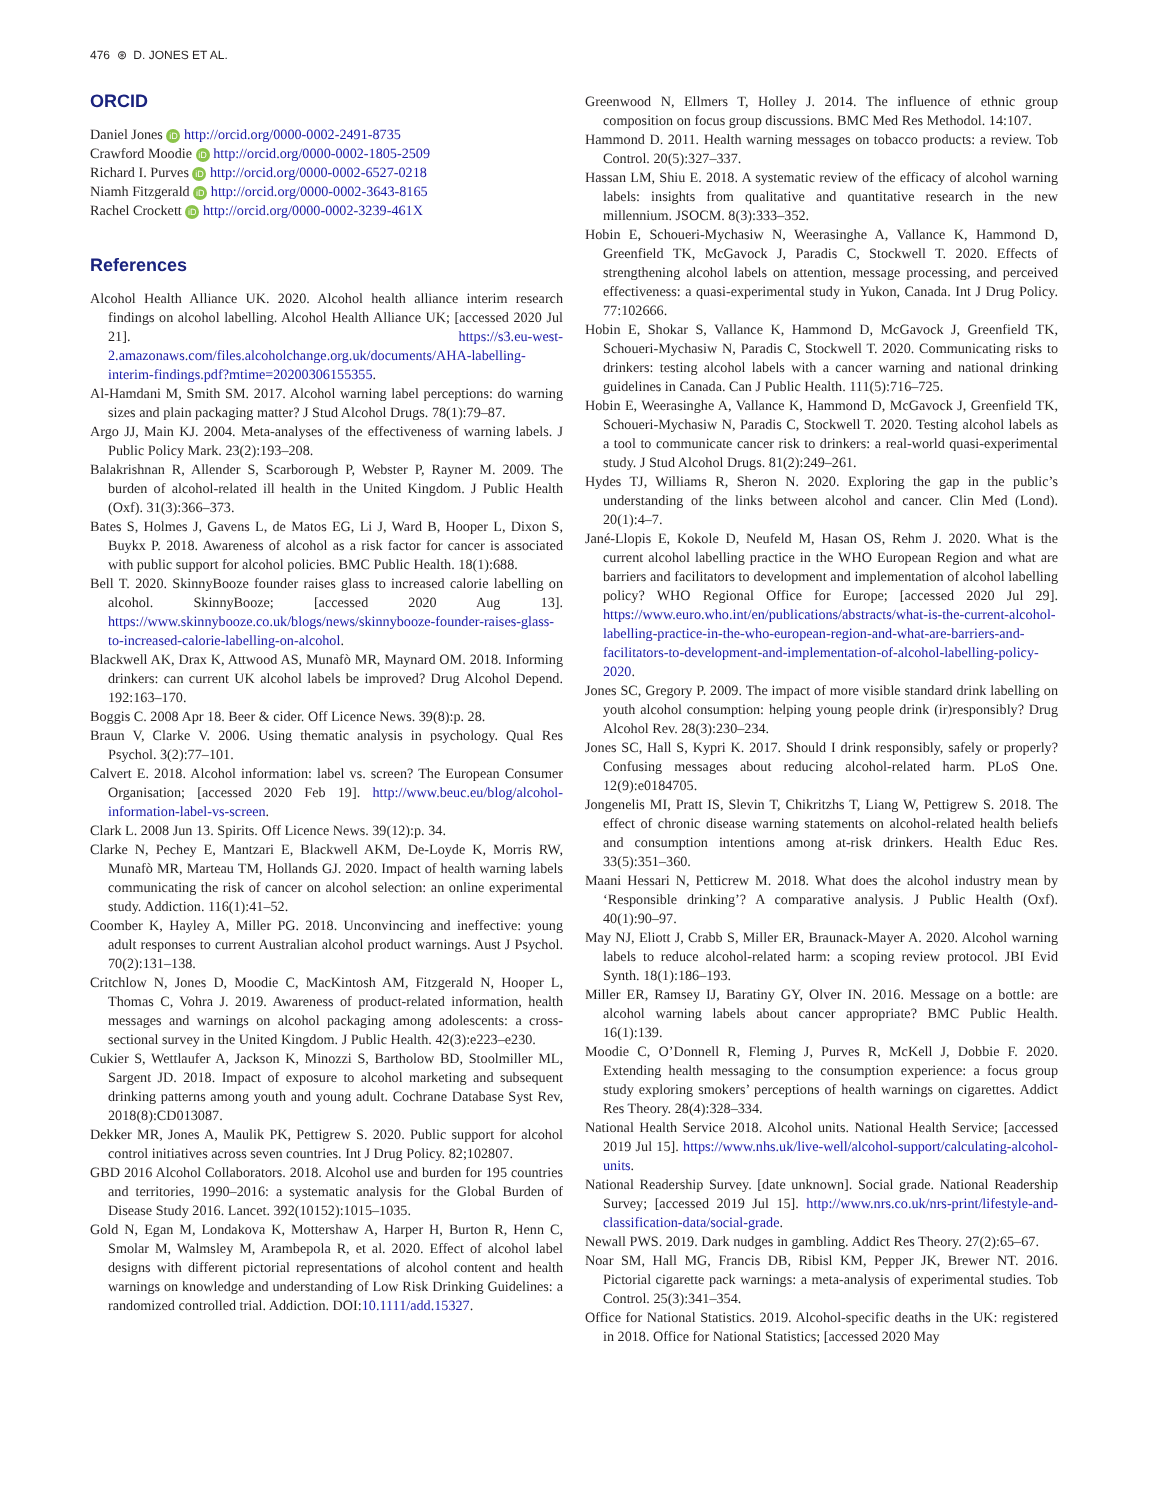476 ⊛ D. JONES ET AL.
ORCID
Daniel Jones iD http://orcid.org/0000-0002-2491-8735
Crawford Moodie iD http://orcid.org/0000-0002-1805-2509
Richard I. Purves iD http://orcid.org/0000-0002-6527-0218
Niamh Fitzgerald iD http://orcid.org/0000-0002-3643-8165
Rachel Crockett iD http://orcid.org/0000-0002-3239-461X
References
Alcohol Health Alliance UK. 2020. Alcohol health alliance interim research findings on alcohol labelling. Alcohol Health Alliance UK; [accessed 2020 Jul 21]. https://s3.eu-west-2.amazonaws.com/files.alcoholchange.org.uk/documents/AHA-labelling-interim-findings.pdf?mtime=20200306155355.
Al-Hamdani M, Smith SM. 2017. Alcohol warning label perceptions: do warning sizes and plain packaging matter? J Stud Alcohol Drugs. 78(1):79–87.
Argo JJ, Main KJ. 2004. Meta-analyses of the effectiveness of warning labels. J Public Policy Mark. 23(2):193–208.
Balakrishnan R, Allender S, Scarborough P, Webster P, Rayner M. 2009. The burden of alcohol-related ill health in the United Kingdom. J Public Health (Oxf). 31(3):366–373.
Bates S, Holmes J, Gavens L, de Matos EG, Li J, Ward B, Hooper L, Dixon S, Buykx P. 2018. Awareness of alcohol as a risk factor for cancer is associated with public support for alcohol policies. BMC Public Health. 18(1):688.
Bell T. 2020. SkinnyBooze founder raises glass to increased calorie labelling on alcohol. SkinnyBooze; [accessed 2020 Aug 13]. https://www.skinnybooze.co.uk/blogs/news/skinnybooze-founder-raises-glass-to-increased-calorie-labelling-on-alcohol.
Blackwell AK, Drax K, Attwood AS, Munafò MR, Maynard OM. 2018. Informing drinkers: can current UK alcohol labels be improved? Drug Alcohol Depend. 192:163–170.
Boggis C. 2008 Apr 18. Beer & cider. Off Licence News. 39(8):p. 28.
Braun V, Clarke V. 2006. Using thematic analysis in psychology. Qual Res Psychol. 3(2):77–101.
Calvert E. 2018. Alcohol information: label vs. screen? The European Consumer Organisation; [accessed 2020 Feb 19]. http://www.beuc.eu/blog/alcohol-information-label-vs-screen.
Clark L. 2008 Jun 13. Spirits. Off Licence News. 39(12):p. 34.
Clarke N, Pechey E, Mantzari E, Blackwell AKM, De-Loyde K, Morris RW, Munafò MR, Marteau TM, Hollands GJ. 2020. Impact of health warning labels communicating the risk of cancer on alcohol selection: an online experimental study. Addiction. 116(1):41–52.
Coomber K, Hayley A, Miller PG. 2018. Unconvincing and ineffective: young adult responses to current Australian alcohol product warnings. Aust J Psychol. 70(2):131–138.
Critchlow N, Jones D, Moodie C, MacKintosh AM, Fitzgerald N, Hooper L, Thomas C, Vohra J. 2019. Awareness of product-related information, health messages and warnings on alcohol packaging among adolescents: a cross-sectional survey in the United Kingdom. J Public Health. 42(3):e223–e230.
Cukier S, Wettlaufer A, Jackson K, Minozzi S, Bartholow BD, Stoolmiller ML, Sargent JD. 2018. Impact of exposure to alcohol marketing and subsequent drinking patterns among youth and young adult. Cochrane Database Syst Rev, 2018(8):CD013087.
Dekker MR, Jones A, Maulik PK, Pettigrew S. 2020. Public support for alcohol control initiatives across seven countries. Int J Drug Policy. 82;102807.
GBD 2016 Alcohol Collaborators. 2018. Alcohol use and burden for 195 countries and territories, 1990–2016: a systematic analysis for the Global Burden of Disease Study 2016. Lancet. 392(10152):1015–1035.
Gold N, Egan M, Londakova K, Mottershaw A, Harper H, Burton R, Henn C, Smolar M, Walmsley M, Arambepola R, et al. 2020. Effect of alcohol label designs with different pictorial representations of alcohol content and health warnings on knowledge and understanding of Low Risk Drinking Guidelines: a randomized controlled trial. Addiction. DOI:10.1111/add.15327.
Greenwood N, Ellmers T, Holley J. 2014. The influence of ethnic group composition on focus group discussions. BMC Med Res Methodol. 14:107.
Hammond D. 2011. Health warning messages on tobacco products: a review. Tob Control. 20(5):327–337.
Hassan LM, Shiu E. 2018. A systematic review of the efficacy of alcohol warning labels: insights from qualitative and quantitative research in the new millennium. JSOCM. 8(3):333–352.
Hobin E, Schoueri-Mychasiw N, Weerasinghe A, Vallance K, Hammond D, Greenfield TK, McGavock J, Paradis C, Stockwell T. 2020. Effects of strengthening alcohol labels on attention, message processing, and perceived effectiveness: a quasi-experimental study in Yukon, Canada. Int J Drug Policy. 77:102666.
Hobin E, Shokar S, Vallance K, Hammond D, McGavock J, Greenfield TK, Schoueri-Mychasiw N, Paradis C, Stockwell T. 2020. Communicating risks to drinkers: testing alcohol labels with a cancer warning and national drinking guidelines in Canada. Can J Public Health. 111(5):716–725.
Hobin E, Weerasinghe A, Vallance K, Hammond D, McGavock J, Greenfield TK, Schoueri-Mychasiw N, Paradis C, Stockwell T. 2020. Testing alcohol labels as a tool to communicate cancer risk to drinkers: a real-world quasi-experimental study. J Stud Alcohol Drugs. 81(2):249–261.
Hydes TJ, Williams R, Sheron N. 2020. Exploring the gap in the public’s understanding of the links between alcohol and cancer. Clin Med (Lond). 20(1):4–7.
Jané-Llopis E, Kokole D, Neufeld M, Hasan OS, Rehm J. 2020. What is the current alcohol labelling practice in the WHO European Region and what are barriers and facilitators to development and implementation of alcohol labelling policy? WHO Regional Office for Europe; [accessed 2020 Jul 29]. https://www.euro.who.int/en/publications/abstracts/what-is-the-current-alcohol-labelling-practice-in-the-who-european-region-and-what-are-barriers-and-facilitators-to-development-and-implementation-of-alcohol-labelling-policy-2020.
Jones SC, Gregory P. 2009. The impact of more visible standard drink labelling on youth alcohol consumption: helping young people drink (ir)responsibly? Drug Alcohol Rev. 28(3):230–234.
Jones SC, Hall S, Kypri K. 2017. Should I drink responsibly, safely or properly? Confusing messages about reducing alcohol-related harm. PLoS One. 12(9):e0184705.
Jongenelis MI, Pratt IS, Slevin T, Chikritzhs T, Liang W, Pettigrew S. 2018. The effect of chronic disease warning statements on alcohol-related health beliefs and consumption intentions among at-risk drinkers. Health Educ Res. 33(5):351–360.
Maani Hessari N, Petticrew M. 2018. What does the alcohol industry mean by ‘Responsible drinking’? A comparative analysis. J Public Health (Oxf). 40(1):90–97.
May NJ, Eliott J, Crabb S, Miller ER, Braunack-Mayer A. 2020. Alcohol warning labels to reduce alcohol-related harm: a scoping review protocol. JBI Evid Synth. 18(1):186–193.
Miller ER, Ramsey IJ, Baratiny GY, Olver IN. 2016. Message on a bottle: are alcohol warning labels about cancer appropriate? BMC Public Health. 16(1):139.
Moodie C, O’Donnell R, Fleming J, Purves R, McKell J, Dobbie F. 2020. Extending health messaging to the consumption experience: a focus group study exploring smokers’ perceptions of health warnings on cigarettes. Addict Res Theory. 28(4):328–334.
National Health Service 2018. Alcohol units. National Health Service; [accessed 2019 Jul 15]. https://www.nhs.uk/live-well/alcohol-support/calculating-alcohol-units.
National Readership Survey. [date unknown]. Social grade. National Readership Survey; [accessed 2019 Jul 15]. http://www.nrs.co.uk/nrs-print/lifestyle-and-classification-data/social-grade.
Newall PWS. 2019. Dark nudges in gambling. Addict Res Theory. 27(2):65–67.
Noar SM, Hall MG, Francis DB, Ribisl KM, Pepper JK, Brewer NT. 2016. Pictorial cigarette pack warnings: a meta-analysis of experimental studies. Tob Control. 25(3):341–354.
Office for National Statistics. 2019. Alcohol-specific deaths in the UK: registered in 2018. Office for National Statistics; [accessed 2020 May